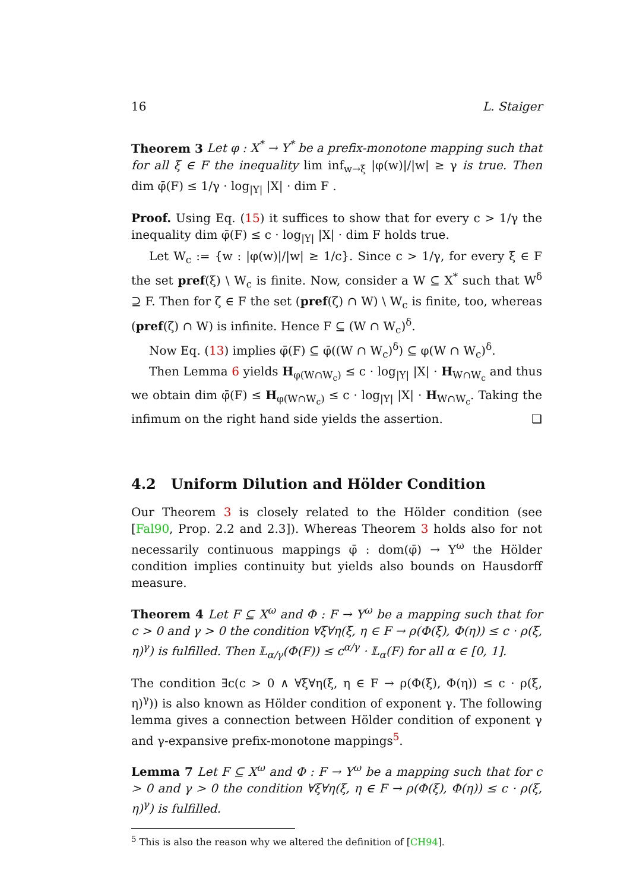16 L. Staiger
Theorem 3 Let φ : X<sup>*</sup> → Y<sup>*</sup> be a prefix-monotone mapping such that for all ξ ∈ F the inequality lim inf<sub>w→ξ</sub> |φ(w)|/|w| ≥ γ is true. Then dim φ̄(F) ≤ 1/γ · log<sub>|Y|</sub> |X| · dim F .
Proof. Using Eq. (15) it suffices to show that for every c > 1/γ the inequality dim φ̄(F) ≤ c · log<sub>|Y|</sub> |X| · dim F holds true.
Let W<sub>c</sub> := {w : |φ(w)|/|w| ≥ 1/c}. Since c > 1/γ, for every ξ ∈ F the set pref(ξ) \ W<sub>c</sub> is finite. Now, consider a W ⊆ X<sup>*</sup> such that W<sup>δ</sup> ⊇ F. Then for ζ ∈ F the set (pref(ζ) ∩ W) \ W<sub>c</sub> is finite, too, whereas (pref(ζ) ∩ W) is infinite. Hence F ⊆ (W ∩ W<sub>c</sub>)<sup>δ</sup>.
Now Eq. (13) implies φ̄(F) ⊆ φ̄((W ∩ W<sub>c</sub>)<sup>δ</sup>) ⊆ φ(W ∩ W<sub>c</sub>)<sup>δ</sup>.
Then Lemma 6 yields H<sub>φ(W∩W<sub>c</sub>)</sub> ≤ c · log<sub>|Y|</sub> |X| · H<sub>W∩W<sub>c</sub></sub> and thus we obtain dim φ̄(F) ≤ H<sub>φ(W∩W<sub>c</sub>)</sub> ≤ c · log<sub>|Y|</sub> |X| · H<sub>W∩W<sub>c</sub></sub>. Taking the infimum on the right hand side yields the assertion. ❏
4.2 Uniform Dilution and Hölder Condition
Our Theorem 3 is closely related to the Hölder condition (see [Fal90, Prop. 2.2 and 2.3]). Whereas Theorem 3 holds also for not necessarily continuous mappings φ̄ : dom(φ̄) → Y<sup>ω</sup> the Hölder condition implies continuity but yields also bounds on Hausdorff measure.
Theorem 4 Let F ⊆ X<sup>ω</sup> and Φ : F → Y<sup>ω</sup> be a mapping such that for c > 0 and γ > 0 the condition ∀ξ∀η(ξ, η ∈ F → ρ(Φ(ξ), Φ(η)) ≤ c · ρ(ξ, η)<sup>γ</sup>) is fulfilled. Then 𝕃<sub>α/γ</sub>(Φ(F)) ≤ c<sup>α/γ</sup> · 𝕃<sub>α</sub>(F) for all α ∈ [0, 1].
The condition ∃c(c > 0 ∧ ∀ξ∀η(ξ, η ∈ F → ρ(Φ(ξ), Φ(η)) ≤ c · ρ(ξ, η)<sup>γ</sup>)) is also known as Hölder condition of exponent γ. The following lemma gives a connection between Hölder condition of exponent γ and γ-expansive prefix-monotone mappings<sup>5</sup>.
Lemma 7 Let F ⊆ X<sup>ω</sup> and Φ : F → Y<sup>ω</sup> be a mapping such that for c > 0 and γ > 0 the condition ∀ξ∀η(ξ, η ∈ F → ρ(Φ(ξ), Φ(η)) ≤ c · ρ(ξ, η)<sup>γ</sup>) is fulfilled.
<sup>5</sup> This is also the reason why we altered the definition of [CH94].